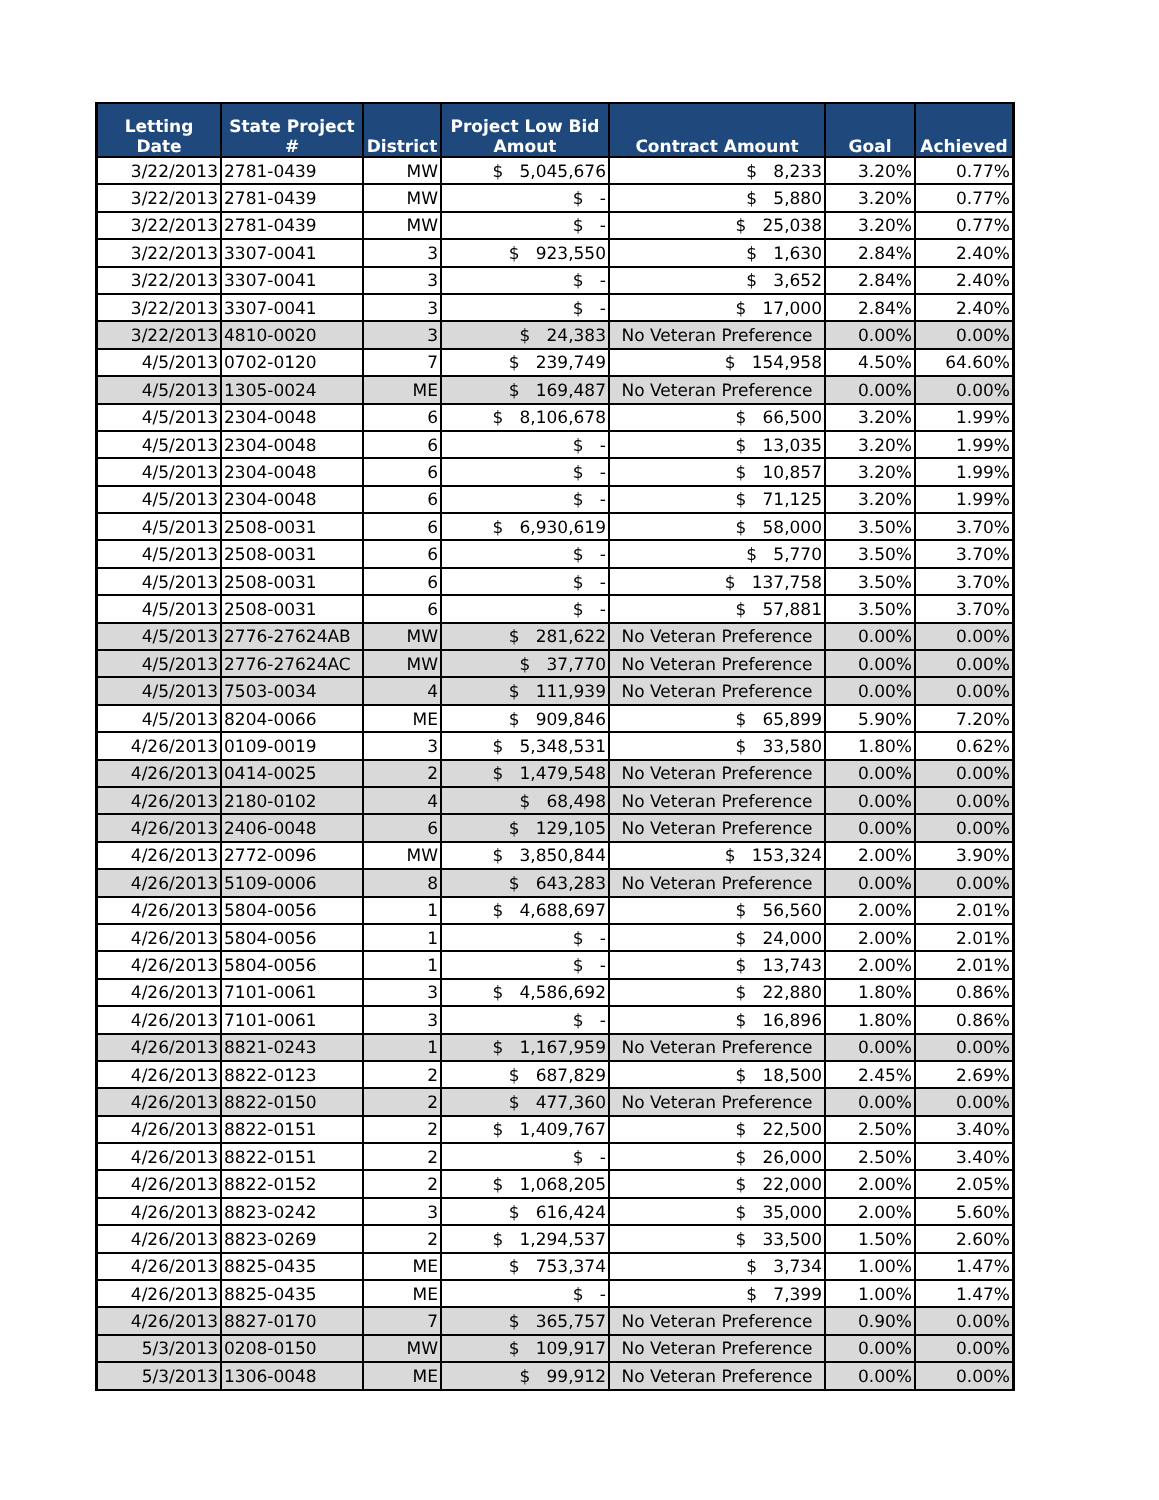| Letting Date | State Project # | District | Project Low Bid Amout | Contract Amount | Goal | Achieved |
| --- | --- | --- | --- | --- | --- | --- |
| 3/22/2013 | 2781-0439 | MW | $ 5,045,676 | $ 8,233 | 3.20% | 0.77% |
| 3/22/2013 | 2781-0439 | MW | $ - | $ 5,880 | 3.20% | 0.77% |
| 3/22/2013 | 2781-0439 | MW | $ - | $ 25,038 | 3.20% | 0.77% |
| 3/22/2013 | 3307-0041 | 3 | $ 923,550 | $ 1,630 | 2.84% | 2.40% |
| 3/22/2013 | 3307-0041 | 3 | $ - | $ 3,652 | 2.84% | 2.40% |
| 3/22/2013 | 3307-0041 | 3 | $ - | $ 17,000 | 2.84% | 2.40% |
| 3/22/2013 | 4810-0020 | 3 | $ 24,383 | No Veteran Preference | 0.00% | 0.00% |
| 4/5/2013 | 0702-0120 | 7 | $ 239,749 | $ 154,958 | 4.50% | 64.60% |
| 4/5/2013 | 1305-0024 | ME | $ 169,487 | No Veteran Preference | 0.00% | 0.00% |
| 4/5/2013 | 2304-0048 | 6 | $ 8,106,678 | $ 66,500 | 3.20% | 1.99% |
| 4/5/2013 | 2304-0048 | 6 | $ - | $ 13,035 | 3.20% | 1.99% |
| 4/5/2013 | 2304-0048 | 6 | $ - | $ 10,857 | 3.20% | 1.99% |
| 4/5/2013 | 2304-0048 | 6 | $ - | $ 71,125 | 3.20% | 1.99% |
| 4/5/2013 | 2508-0031 | 6 | $ 6,930,619 | $ 58,000 | 3.50% | 3.70% |
| 4/5/2013 | 2508-0031 | 6 | $ - | $ 5,770 | 3.50% | 3.70% |
| 4/5/2013 | 2508-0031 | 6 | $ - | $ 137,758 | 3.50% | 3.70% |
| 4/5/2013 | 2508-0031 | 6 | $ - | $ 57,881 | 3.50% | 3.70% |
| 4/5/2013 | 2776-27624AB | MW | $ 281,622 | No Veteran Preference | 0.00% | 0.00% |
| 4/5/2013 | 2776-27624AC | MW | $ 37,770 | No Veteran Preference | 0.00% | 0.00% |
| 4/5/2013 | 7503-0034 | 4 | $ 111,939 | No Veteran Preference | 0.00% | 0.00% |
| 4/5/2013 | 8204-0066 | ME | $ 909,846 | $ 65,899 | 5.90% | 7.20% |
| 4/26/2013 | 0109-0019 | 3 | $ 5,348,531 | $ 33,580 | 1.80% | 0.62% |
| 4/26/2013 | 0414-0025 | 2 | $ 1,479,548 | No Veteran Preference | 0.00% | 0.00% |
| 4/26/2013 | 2180-0102 | 4 | $ 68,498 | No Veteran Preference | 0.00% | 0.00% |
| 4/26/2013 | 2406-0048 | 6 | $ 129,105 | No Veteran Preference | 0.00% | 0.00% |
| 4/26/2013 | 2772-0096 | MW | $ 3,850,844 | $ 153,324 | 2.00% | 3.90% |
| 4/26/2013 | 5109-0006 | 8 | $ 643,283 | No Veteran Preference | 0.00% | 0.00% |
| 4/26/2013 | 5804-0056 | 1 | $ 4,688,697 | $ 56,560 | 2.00% | 2.01% |
| 4/26/2013 | 5804-0056 | 1 | $ - | $ 24,000 | 2.00% | 2.01% |
| 4/26/2013 | 5804-0056 | 1 | $ - | $ 13,743 | 2.00% | 2.01% |
| 4/26/2013 | 7101-0061 | 3 | $ 4,586,692 | $ 22,880 | 1.80% | 0.86% |
| 4/26/2013 | 7101-0061 | 3 | $ - | $ 16,896 | 1.80% | 0.86% |
| 4/26/2013 | 8821-0243 | 1 | $ 1,167,959 | No Veteran Preference | 0.00% | 0.00% |
| 4/26/2013 | 8822-0123 | 2 | $ 687,829 | $ 18,500 | 2.45% | 2.69% |
| 4/26/2013 | 8822-0150 | 2 | $ 477,360 | No Veteran Preference | 0.00% | 0.00% |
| 4/26/2013 | 8822-0151 | 2 | $ 1,409,767 | $ 22,500 | 2.50% | 3.40% |
| 4/26/2013 | 8822-0151 | 2 | $ - | $ 26,000 | 2.50% | 3.40% |
| 4/26/2013 | 8822-0152 | 2 | $ 1,068,205 | $ 22,000 | 2.00% | 2.05% |
| 4/26/2013 | 8823-0242 | 3 | $ 616,424 | $ 35,000 | 2.00% | 5.60% |
| 4/26/2013 | 8823-0269 | 2 | $ 1,294,537 | $ 33,500 | 1.50% | 2.60% |
| 4/26/2013 | 8825-0435 | ME | $ 753,374 | $ 3,734 | 1.00% | 1.47% |
| 4/26/2013 | 8825-0435 | ME | $ - | $ 7,399 | 1.00% | 1.47% |
| 4/26/2013 | 8827-0170 | 7 | $ 365,757 | No Veteran Preference | 0.90% | 0.00% |
| 5/3/2013 | 0208-0150 | MW | $ 109,917 | No Veteran Preference | 0.00% | 0.00% |
| 5/3/2013 | 1306-0048 | ME | $ 99,912 | No Veteran Preference | 0.00% | 0.00% |